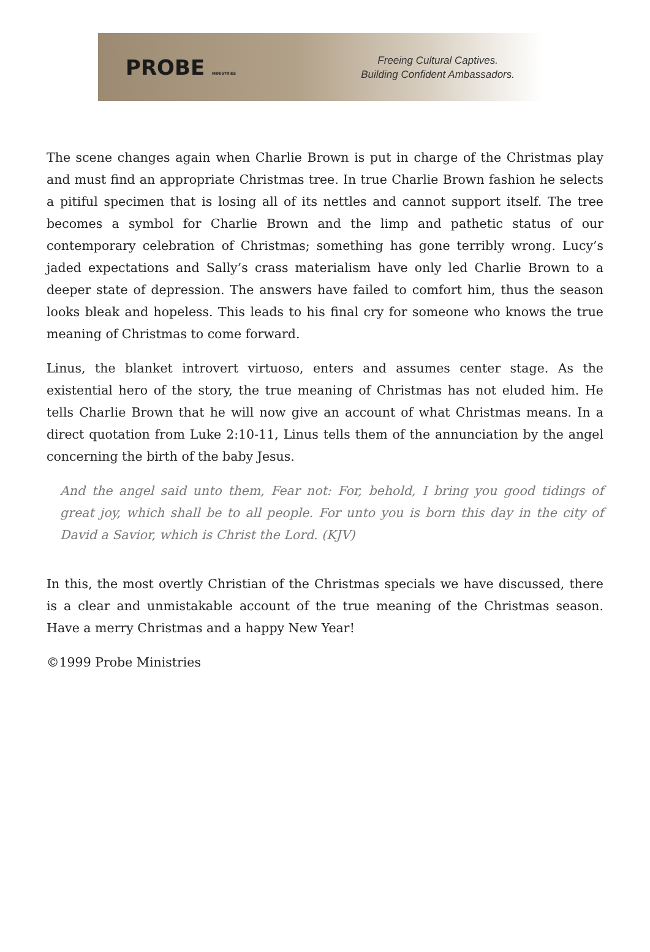PROBE MINISTRIES
Freeing Cultural Captives.
Building Confident Ambassadors.
The scene changes again when Charlie Brown is put in charge of the Christmas play and must find an appropriate Christmas tree. In true Charlie Brown fashion he selects a pitiful specimen that is losing all of its nettles and cannot support itself. The tree becomes a symbol for Charlie Brown and the limp and pathetic status of our contemporary celebration of Christmas; something has gone terribly wrong. Lucy’s jaded expectations and Sally’s crass materialism have only led Charlie Brown to a deeper state of depression. The answers have failed to comfort him, thus the season looks bleak and hopeless. This leads to his final cry for someone who knows the true meaning of Christmas to come forward.
Linus, the blanket introvert virtuoso, enters and assumes center stage. As the existential hero of the story, the true meaning of Christmas has not eluded him. He tells Charlie Brown that he will now give an account of what Christmas means. In a direct quotation from Luke 2:10-11, Linus tells them of the annunciation by the angel concerning the birth of the baby Jesus.
And the angel said unto them, Fear not: For, behold, I bring you good tidings of great joy, which shall be to all people. For unto you is born this day in the city of David a Savior, which is Christ the Lord. (KJV)
In this, the most overtly Christian of the Christmas specials we have discussed, there is a clear and unmistakable account of the true meaning of the Christmas season. Have a merry Christmas and a happy New Year!
©1999 Probe Ministries